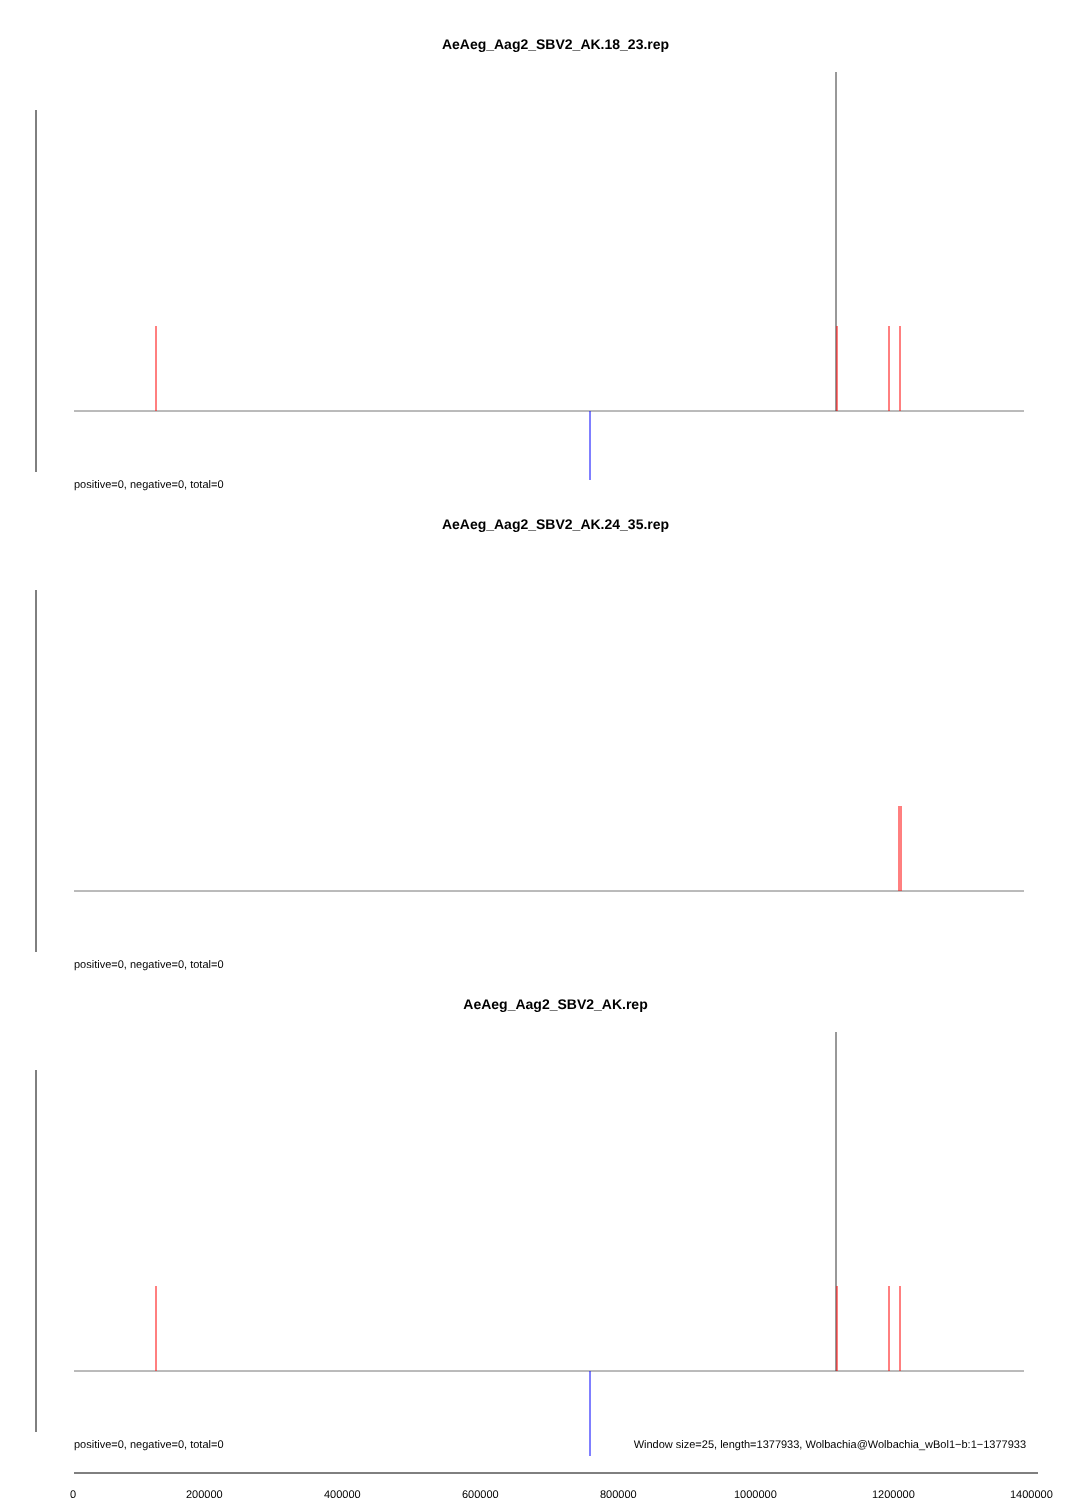AeAeg_Aag2_SBV2_AK.18_23.rep
positive=0, negative=0, total=0
AeAeg_Aag2_SBV2_AK.24_35.rep
positive=0, negative=0, total=0
AeAeg_Aag2_SBV2_AK.rep
positive=0, negative=0, total=0
Window size=25, length=1377933, Wolbachia@Wolbachia_wBol1−b:1−1377933
0 200000 400000 600000 800000 1000000 1200000 1400000